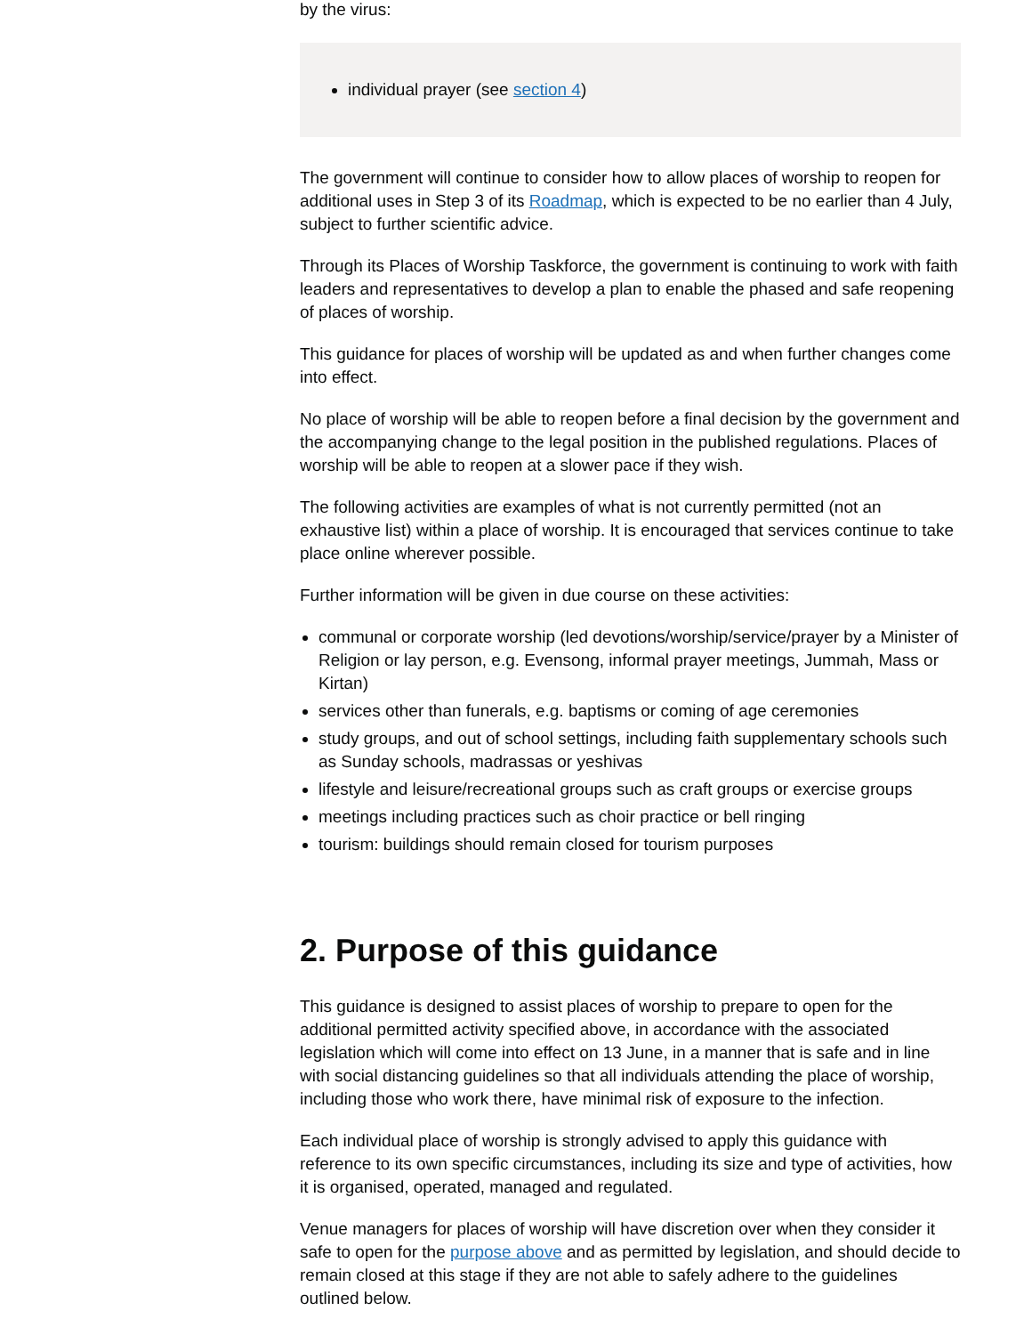by the virus:
individual prayer (see section 4)
The government will continue to consider how to allow places of worship to reopen for additional uses in Step 3 of its Roadmap, which is expected to be no earlier than 4 July, subject to further scientific advice.
Through its Places of Worship Taskforce, the government is continuing to work with faith leaders and representatives to develop a plan to enable the phased and safe reopening of places of worship.
This guidance for places of worship will be updated as and when further changes come into effect.
No place of worship will be able to reopen before a final decision by the government and the accompanying change to the legal position in the published regulations. Places of worship will be able to reopen at a slower pace if they wish.
The following activities are examples of what is not currently permitted (not an exhaustive list) within a place of worship. It is encouraged that services continue to take place online wherever possible.
Further information will be given in due course on these activities:
communal or corporate worship (led devotions/worship/service/prayer by a Minister of Religion or lay person, e.g. Evensong, informal prayer meetings, Jummah, Mass or Kirtan)
services other than funerals, e.g. baptisms or coming of age ceremonies
study groups, and out of school settings, including faith supplementary schools such as Sunday schools, madrassas or yeshivas
lifestyle and leisure/recreational groups such as craft groups or exercise groups
meetings including practices such as choir practice or bell ringing
tourism: buildings should remain closed for tourism purposes
2. Purpose of this guidance
This guidance is designed to assist places of worship to prepare to open for the additional permitted activity specified above, in accordance with the associated legislation which will come into effect on 13 June, in a manner that is safe and in line with social distancing guidelines so that all individuals attending the place of worship, including those who work there, have minimal risk of exposure to the infection.
Each individual place of worship is strongly advised to apply this guidance with reference to its own specific circumstances, including its size and type of activities, how it is organised, operated, managed and regulated.
Venue managers for places of worship will have discretion over when they consider it safe to open for the purpose above and as permitted by legislation, and should decide to remain closed at this stage if they are not able to safely adhere to the guidelines outlined below.